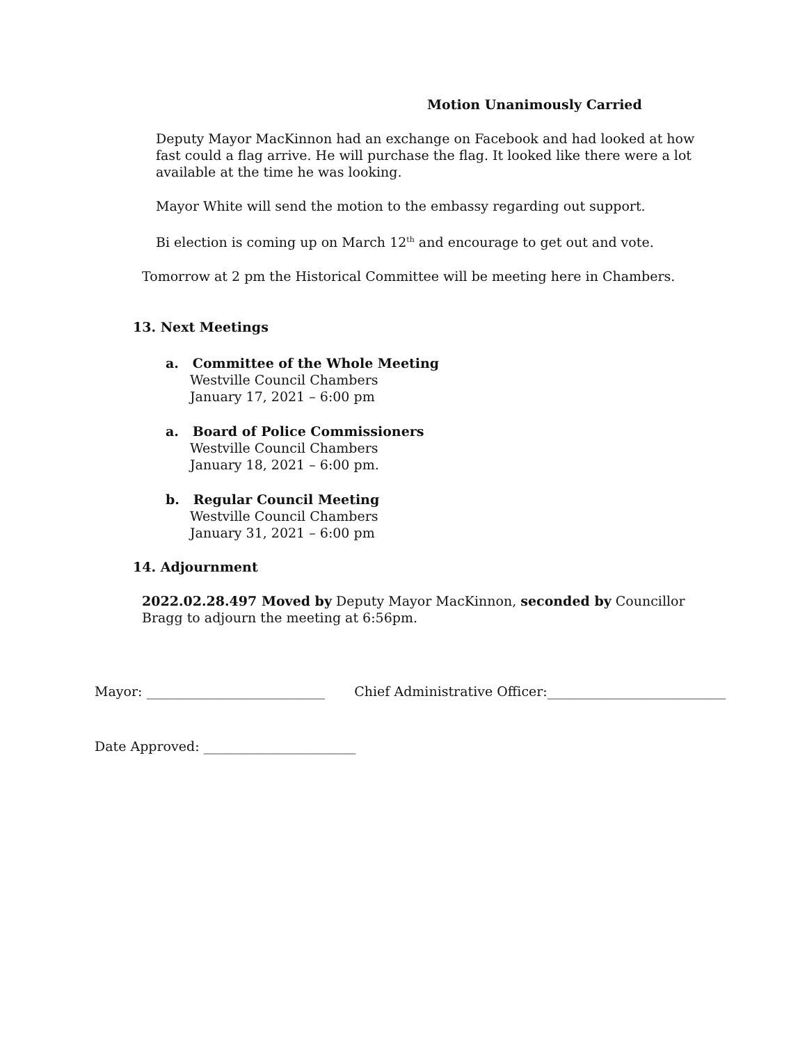Motion Unanimously Carried
Deputy Mayor MacKinnon had an exchange on Facebook and had looked at how fast could a flag arrive. He will purchase the flag. It looked like there were a lot available at the time he was looking.
Mayor White will send the motion to the embassy regarding out support.
Bi election is coming up on March 12<sup>th</sup> and encourage to get out and vote.
Tomorrow at 2 pm the Historical Committee will be meeting here in Chambers.
13. Next Meetings
a. Committee of the Whole Meeting
Westville Council Chambers
January 17, 2021 – 6:00 pm
a. Board of Police Commissioners
Westville Council Chambers
January 18, 2021 – 6:00 pm.
b. Regular Council Meeting
Westville Council Chambers
January 31, 2021 – 6:00 pm
14. Adjournment
2022.02.28.497 Moved by Deputy Mayor MacKinnon, seconded by Councillor Bragg to adjourn the meeting at 6:56pm.
Mayor: ___________________________ Chief Administrative Officer:___________________________
Date Approved: _______________________